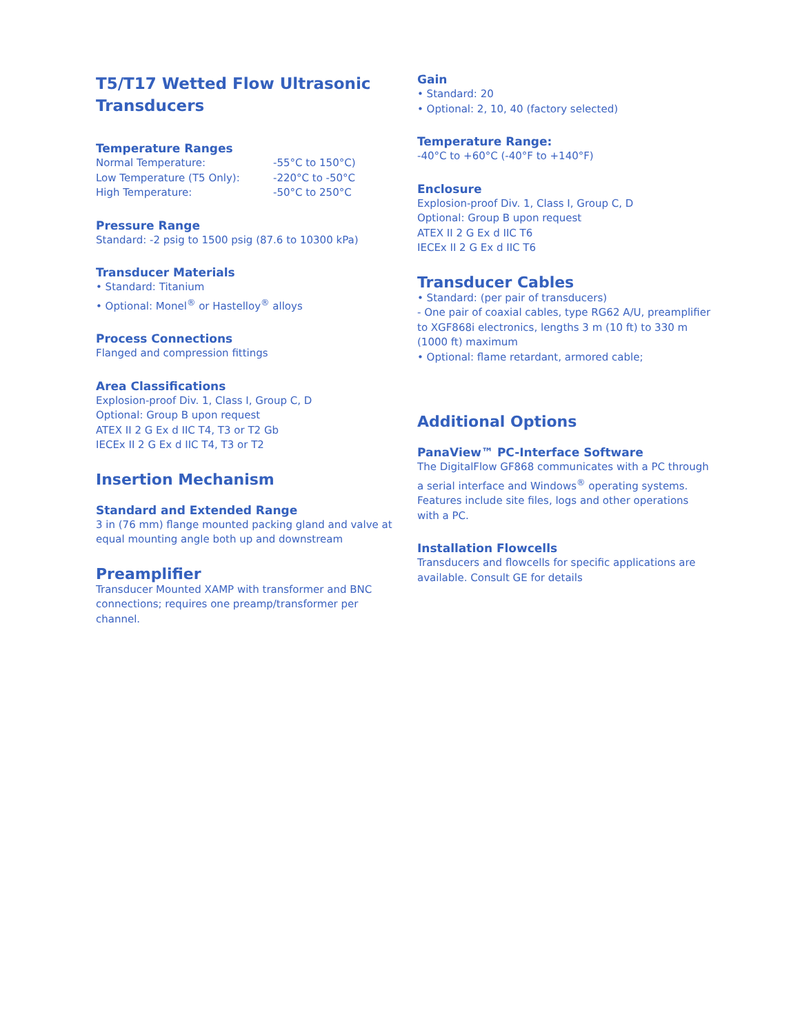T5/T17 Wetted Flow Ultrasonic Transducers
Temperature Ranges
| Normal Temperature: | -55°C to 150°C) |
| Low Temperature (T5 Only): | -220°C to -50°C |
| High Temperature: | -50°C to 250°C |
Pressure Range
Standard: -2 psig to 1500 psig (87.6 to 10300 kPa)
Transducer Materials
• Standard: Titanium
• Optional: Monel<sup>®</sup> or Hastelloy<sup>®</sup> alloys
Process Connections
Flanged and compression fittings
Area Classifications
Explosion-proof Div. 1, Class I, Group C, D
Optional: Group B upon request
ATEX II 2 G Ex d IIC T4, T3 or T2 Gb
IECEx II 2 G Ex d IIC T4, T3 or T2
Insertion Mechanism
Standard and Extended Range
3 in (76 mm) flange mounted packing gland and valve at equal mounting angle both up and downstream
Preamplifier
Transducer Mounted XAMP with transformer and BNC connections; requires one preamp/transformer per channel.
Gain
• Standard: 20
• Optional: 2, 10, 40 (factory selected)
Temperature Range:
-40°C to +60°C (-40°F to +140°F)
Enclosure
Explosion-proof Div. 1, Class I, Group C, D
Optional: Group B upon request
ATEX II 2 G Ex d IIC T6
IECEx II 2 G Ex d IIC T6
Transducer Cables
• Standard: (per pair of transducers)
- One pair of coaxial cables, type RG62 A/U, preamplifier to XGF868i electronics, lengths 3 m (10 ft) to 330 m (1000 ft) maximum
• Optional: flame retardant, armored cable;
Additional Options
PanaView™ PC-Interface Software
The DigitalFlow GF868 communicates with a PC through a serial interface and Windows<sup>®</sup> operating systems. Features include site files, logs and other operations with a PC.
Installation Flowcells
Transducers and flowcells for specific applications are available. Consult GE for details